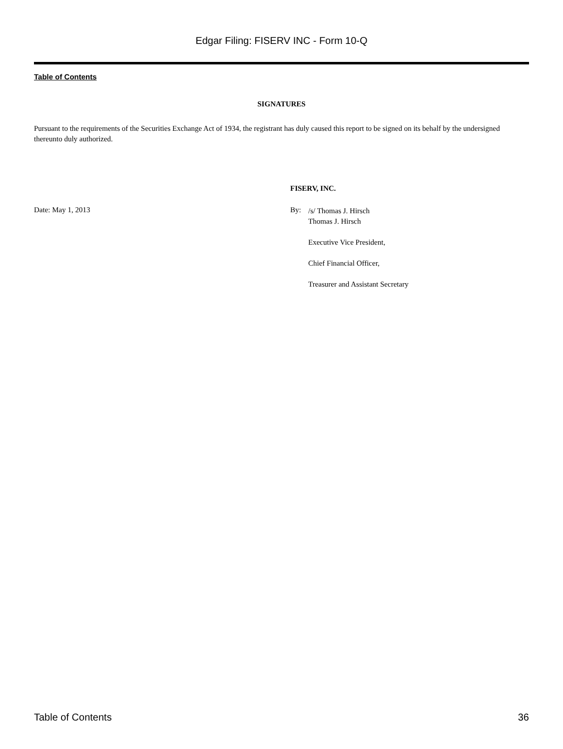Edgar Filing: FISERV INC - Form 10-Q
Table of Contents
SIGNATURES
Pursuant to the requirements of the Securities Exchange Act of 1934, the registrant has duly caused this report to be signed on its behalf by the undersigned thereunto duly authorized.
FISERV, INC.
Date: May 1, 2013 By:
/s/ Thomas J. Hirsch
Thomas J. Hirsch
Executive Vice President,
Chief Financial Officer,
Treasurer and Assistant Secretary
Table of Contents 36